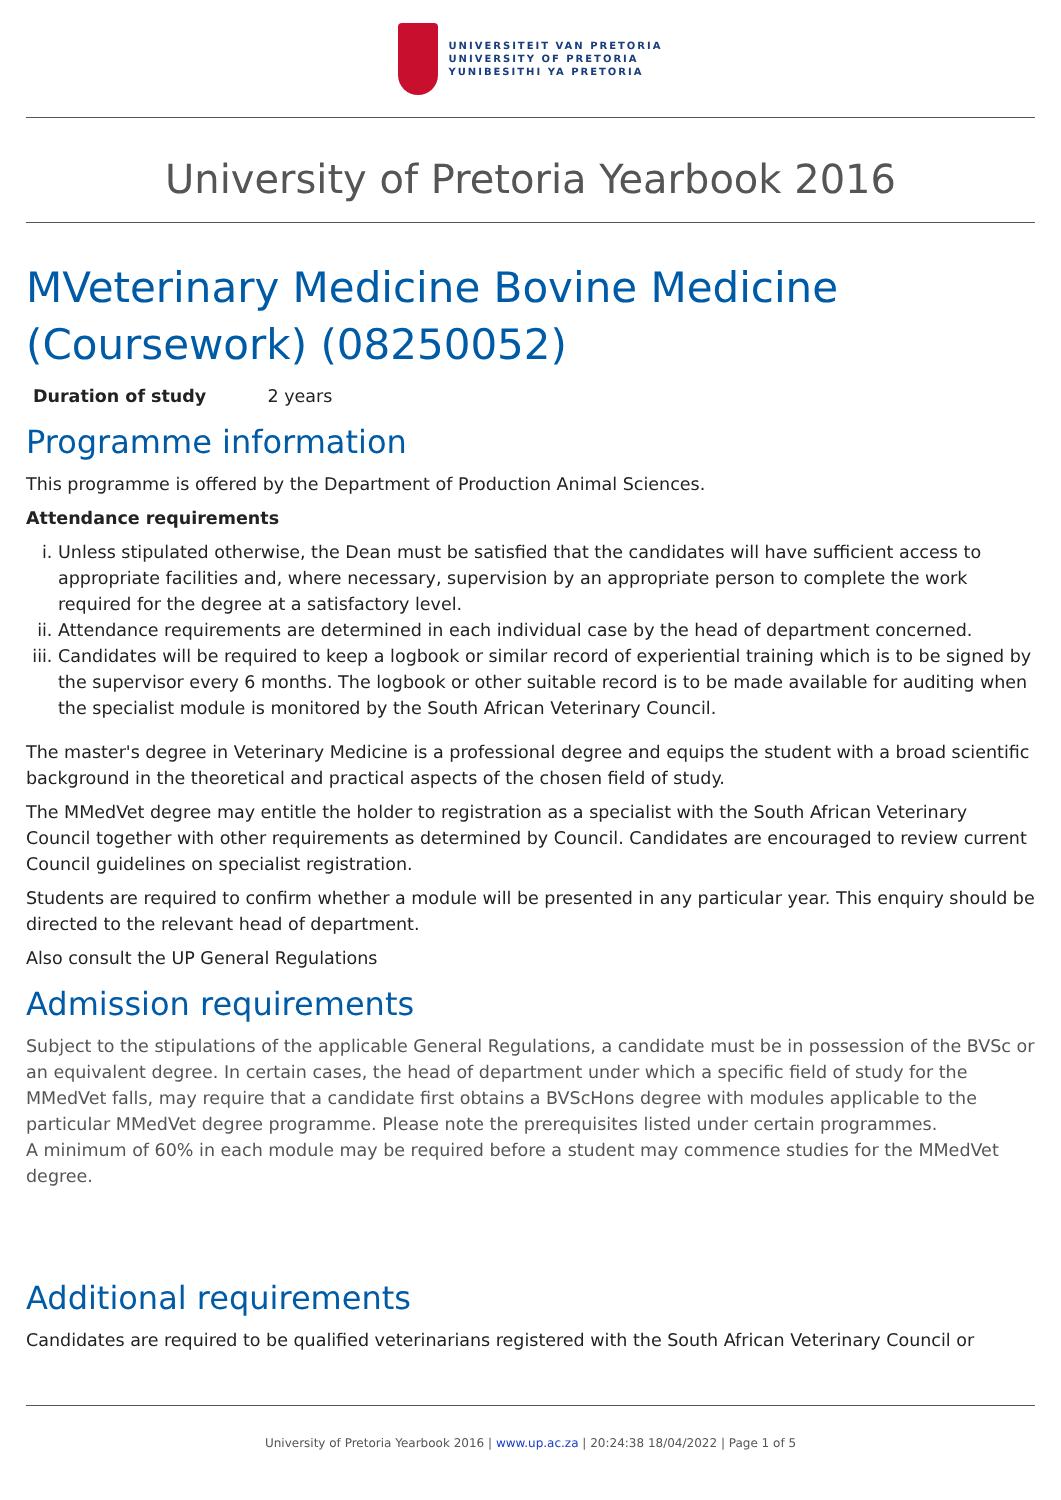UNIVERSITEIT VAN PRETORIA
UNIVERSITY OF PRETORIA
YUNIBESITHI YA PRETORIA
University of Pretoria Yearbook 2016
MVeterinary Medicine Bovine Medicine (Coursework) (08250052)
Duration of study 2 years
Programme information
This programme is offered by the Department of Production Animal Sciences.
Attendance requirements
i. Unless stipulated otherwise, the Dean must be satisfied that the candidates will have sufficient access to appropriate facilities and, where necessary, supervision by an appropriate person to complete the work required for the degree at a satisfactory level.
ii. Attendance requirements are determined in each individual case by the head of department concerned.
iii. Candidates will be required to keep a logbook or similar record of experiential training which is to be signed by the supervisor every 6 months. The logbook or other suitable record is to be made available for auditing when the specialist module is monitored by the South African Veterinary Council.
The master's degree in Veterinary Medicine is a professional degree and equips the student with a broad scientific background in the theoretical and practical aspects of the chosen field of study.
The MMedVet degree may entitle the holder to registration as a specialist with the South African Veterinary Council together with other requirements as determined by Council. Candidates are encouraged to review current Council guidelines on specialist registration.
Students are required to confirm whether a module will be presented in any particular year. This enquiry should be directed to the relevant head of department.
Also consult the UP General Regulations
Admission requirements
Subject to the stipulations of the applicable General Regulations, a candidate must be in possession of the BVSc or an equivalent degree. In certain cases, the head of department under which a specific field of study for the MMedVet falls, may require that a candidate first obtains a BVScHons degree with modules applicable to the particular MMedVet degree programme. Please note the prerequisites listed under certain programmes.
A minimum of 60% in each module may be required before a student may commence studies for the MMedVet degree.
Additional requirements
Candidates are required to be qualified veterinarians registered with the South African Veterinary Council or
University of Pretoria Yearbook 2016 | www.up.ac.za | 20:24:38 18/04/2022 | Page 1 of 5